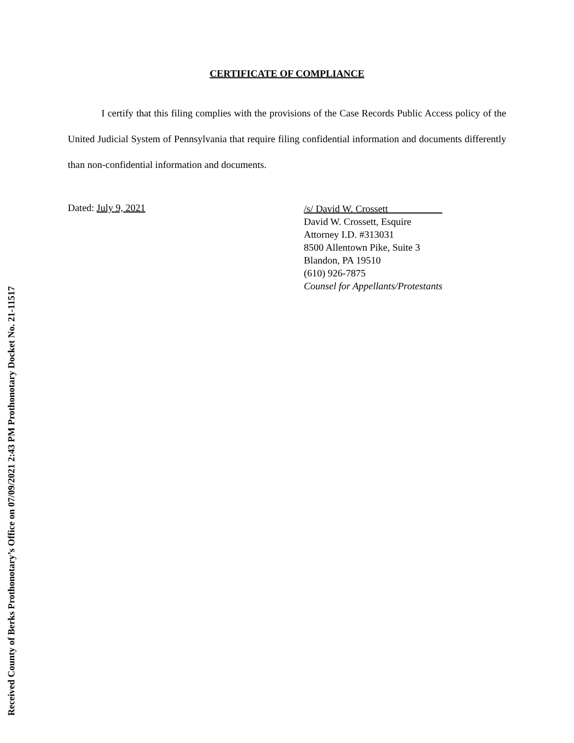CERTIFICATE OF COMPLIANCE
I certify that this filing complies with the provisions of the Case Records Public Access policy of the United Judicial System of Pennsylvania that require filing confidential information and documents differently than non-confidential information and documents.
Dated: July 9, 2021
/s/ David W. Crossett
David W. Crossett, Esquire
Attorney I.D. #313031
8500 Allentown Pike, Suite 3
Blandon, PA 19510
(610) 926-7875
Counsel for Appellants/Protestants
Received County of Berks Prothonotary’s Office on 07/09/2021 2:43 PM Prothonotary Docket No. 21-11517